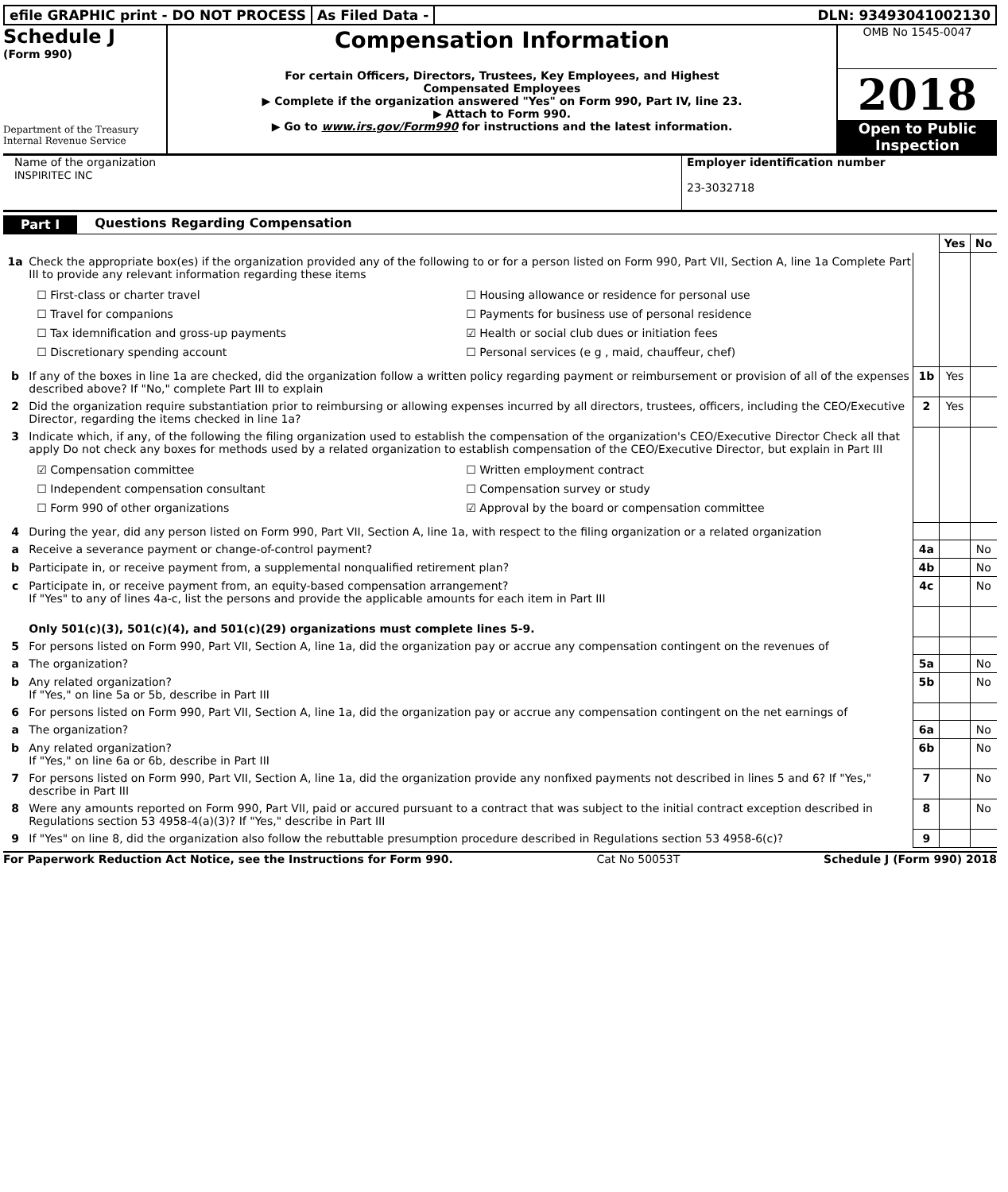efile GRAPHIC print - DO NOT PROCESS
As Filed Data - DLN: 93493041002130
Schedule J
(Form 990)
Department of the Treasury
Internal Revenue Service
Compensation Information
For certain Officers, Directors, Trustees, Key Employees, and Highest
Compensated Employees
▶ Complete if the organization answered "Yes" on Form 990, Part IV, line 23.
▶ Attach to Form 990.
▶ Go to www.irs.gov/Form990 for instructions and the latest information.
OMB No 1545-0047
2018
Open to Public
Inspection
Name of the organization
INSPIRITEC INC
Employer identification number
23-3032718
Part I Questions Regarding Compensation
| | | | Yes | No |
| 1a | Check the appropriate box(es) if the organization provided any of the following to or for a person listed on Form 990, Part VII, Section A, line 1a Complete Part III to provide any relevant information regarding these items ☐ First-class or charter travel ☐ Housing allowance or residence for personal use ☐ Travel for companions ☐ Payments for business use of personal residence ☐ Tax idemnification and gross-up payments ☑ Health or social club dues or initiation fees ☐ Discretionary spending account ☐ Personal services (e g , maid, chauffeur, chef) | | | |
| b | If any of the boxes in line 1a are checked, did the organization follow a written policy regarding payment or reimbursement or provision of all of the expenses described above? If "No," complete Part III to explain | 1b | Yes | |
| 2 | Did the organization require substantiation prior to reimbursing or allowing expenses incurred by all directors, trustees, officers, including the CEO/Executive Director, regarding the items checked in line 1a? | 2 | Yes | |
| 3 | Indicate which, if any, of the following the filing organization used to establish the compensation of the organization's CEO/Executive Director Check all that apply Do not check any boxes for methods used by a related organization to establish compensation of the CEO/Executive Director, but explain in Part III ☑ Compensation committee ☐ Written employment contract ☐ Independent compensation consultant ☐ Compensation survey or study ☐ Form 990 of other organizations ☑ Approval by the board or compensation committee | | | |
| 4 | During the year, did any person listed on Form 990, Part VII, Section A, line 1a, with respect to the filing organization or a related organization | | | |
| a | Receive a severance payment or change-of-control payment? | 4a | | No |
| b | Participate in, or receive payment from, a supplemental nonqualified retirement plan? | 4b | | No |
| c | Participate in, or receive payment from, an equity-based compensation arrangement? If "Yes" to any of lines 4a-c, list the persons and provide the applicable amounts for each item in Part III | 4c | | No |
| | Only 501(c)(3), 501(c)(4), and 501(c)(29) organizations must complete lines 5-9. | | | |
| 5 | For persons listed on Form 990, Part VII, Section A, line 1a, did the organization pay or accrue any compensation contingent on the revenues of | | | |
| a | The organization? | 5a | | No |
| b | Any related organization? If "Yes," on line 5a or 5b, describe in Part III | 5b | | No |
| 6 | For persons listed on Form 990, Part VII, Section A, line 1a, did the organization pay or accrue any compensation contingent on the net earnings of | | | |
| a | The organization? | 6a | | No |
| b | Any related organization? If "Yes," on line 6a or 6b, describe in Part III | 6b | | No |
| 7 | For persons listed on Form 990, Part VII, Section A, line 1a, did the organization provide any nonfixed payments not described in lines 5 and 6? If "Yes," describe in Part III | 7 | | No |
| 8 | Were any amounts reported on Form 990, Part VII, paid or accured pursuant to a contract that was subject to the initial contract exception described in Regulations section 53 4958-4(a)(3)? If "Yes," describe in Part III | 8 | | No |
| 9 | If "Yes" on line 8, did the organization also follow the rebuttable presumption procedure described in Regulations section 53 4958-6(c)? | 9 | | |
For Paperwork Reduction Act Notice, see the Instructions for Form 990. Cat No 50053T Schedule J (Form 990) 2018